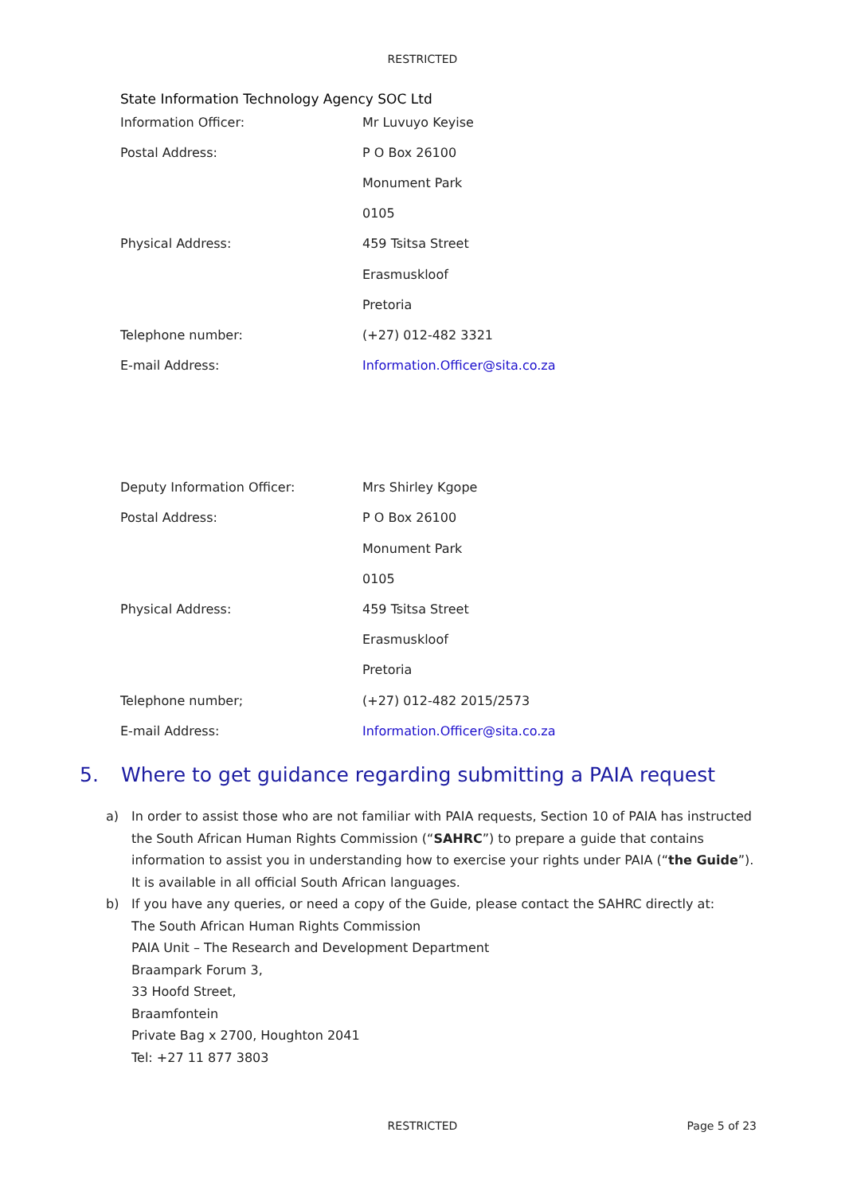RESTRICTED
State Information Technology Agency SOC Ltd
| Information Officer: | Mr Luvuyo Keyise |
| Postal Address: | P O Box 26100 |
| | Monument Park |
| | 0105 |
| Physical Address: | 459 Tsitsa Street |
| | Erasmuskloof |
| | Pretoria |
| Telephone number: | (+27) 012-482 3321 |
| E-mail Address: | Information.Officer@sita.co.za |
| Deputy Information Officer: | Mrs Shirley Kgope |
| Postal Address: | P O Box 26100 |
| | Monument Park |
| | 0105 |
| Physical Address: | 459 Tsitsa Street |
| | Erasmuskloof |
| | Pretoria |
| Telephone number; | (+27) 012-482 2015/2573 |
| E-mail Address: | Information.Officer@sita.co.za |
5. Where to get guidance regarding submitting a PAIA request
a) In order to assist those who are not familiar with PAIA requests, Section 10 of PAIA has instructed the South African Human Rights Commission (“SAHRC”) to prepare a guide that contains information to assist you in understanding how to exercise your rights under PAIA (“the Guide”). It is available in all official South African languages.
b) If you have any queries, or need a copy of the Guide, please contact the SAHRC directly at:
The South African Human Rights Commission
PAIA Unit – The Research and Development Department
Braampark Forum 3,
33 Hoofd Street,
Braamfontein
Private Bag x 2700, Houghton 2041
Tel: +27 11 877 3803
RESTRICTED
Page 5 of 23